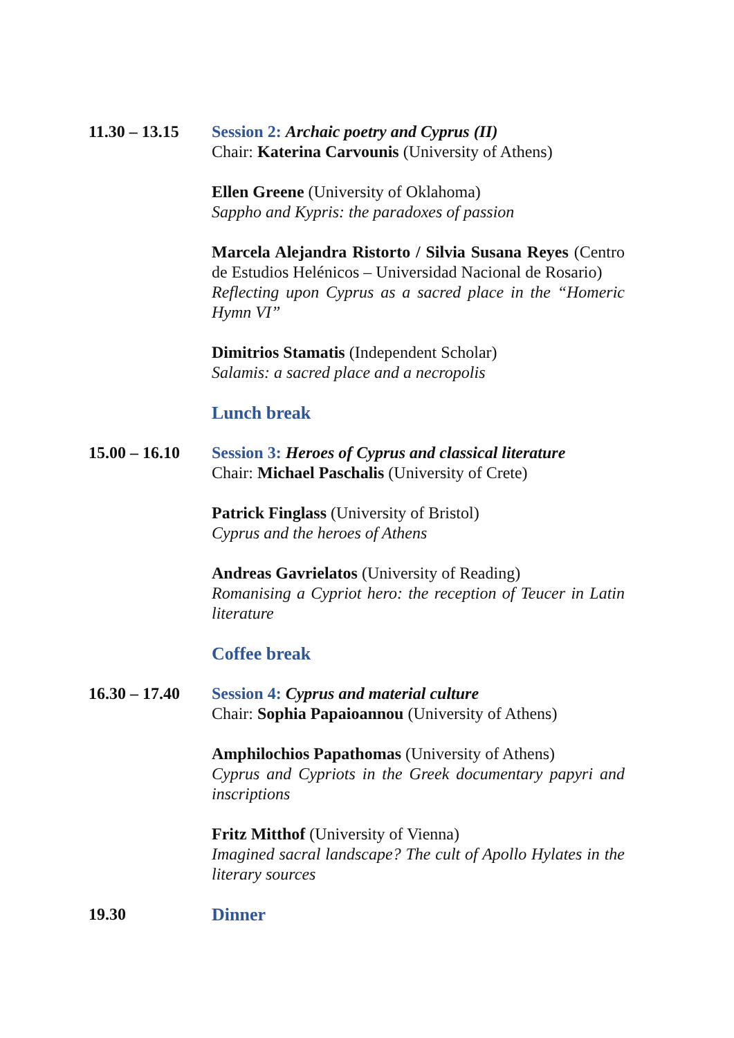11.30 – 13.15
Session 2: Archaic poetry and Cyprus (II)
Chair: Katerina Carvounis (University of Athens)
Ellen Greene (University of Oklahoma)
Sappho and Kypris: the paradoxes of passion
Marcela Alejandra Ristorto / Silvia Susana Reyes (Centro de Estudios Helénicos – Universidad Nacional de Rosario)
Reflecting upon Cyprus as a sacred place in the “Homeric Hymn VI”
Dimitrios Stamatis (Independent Scholar)
Salamis: a sacred place and a necropolis
Lunch break
15.00 – 16.10
Session 3: Heroes of Cyprus and classical literature
Chair: Michael Paschalis (University of Crete)
Patrick Finglass (University of Bristol)
Cyprus and the heroes of Athens
Andreas Gavrielatos (University of Reading)
Romanising a Cypriot hero: the reception of Teucer in Latin literature
Coffee break
16.30 – 17.40
Session 4: Cyprus and material culture
Chair: Sophia Papaioannou (University of Athens)
Amphilochios Papathomas (University of Athens)
Cyprus and Cypriots in the Greek documentary papyri and inscriptions
Fritz Mitthof (University of Vienna)
Imagined sacral landscape? The cult of Apollo Hylates in the literary sources
19.30 Dinner